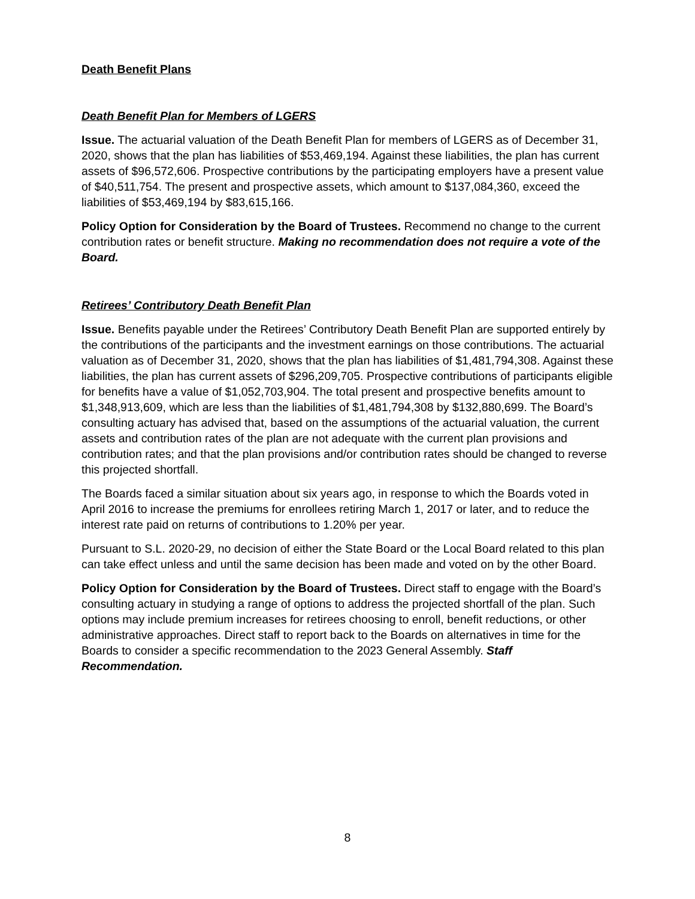Death Benefit Plans
Death Benefit Plan for Members of LGERS
Issue. The actuarial valuation of the Death Benefit Plan for members of LGERS as of December 31, 2020, shows that the plan has liabilities of $53,469,194. Against these liabilities, the plan has current assets of $96,572,606. Prospective contributions by the participating employers have a present value of $40,511,754. The present and prospective assets, which amount to $137,084,360, exceed the liabilities of $53,469,194 by $83,615,166.
Policy Option for Consideration by the Board of Trustees. Recommend no change to the current contribution rates or benefit structure. Making no recommendation does not require a vote of the Board.
Retirees’ Contributory Death Benefit Plan
Issue. Benefits payable under the Retirees’ Contributory Death Benefit Plan are supported entirely by the contributions of the participants and the investment earnings on those contributions. The actuarial valuation as of December 31, 2020, shows that the plan has liabilities of $1,481,794,308. Against these liabilities, the plan has current assets of $296,209,705. Prospective contributions of participants eligible for benefits have a value of $1,052,703,904. The total present and prospective benefits amount to $1,348,913,609, which are less than the liabilities of $1,481,794,308 by $132,880,699. The Board’s consulting actuary has advised that, based on the assumptions of the actuarial valuation, the current assets and contribution rates of the plan are not adequate with the current plan provisions and contribution rates; and that the plan provisions and/or contribution rates should be changed to reverse this projected shortfall.
The Boards faced a similar situation about six years ago, in response to which the Boards voted in April 2016 to increase the premiums for enrollees retiring March 1, 2017 or later, and to reduce the interest rate paid on returns of contributions to 1.20% per year.
Pursuant to S.L. 2020-29, no decision of either the State Board or the Local Board related to this plan can take effect unless and until the same decision has been made and voted on by the other Board.
Policy Option for Consideration by the Board of Trustees. Direct staff to engage with the Board’s consulting actuary in studying a range of options to address the projected shortfall of the plan. Such options may include premium increases for retirees choosing to enroll, benefit reductions, or other administrative approaches. Direct staff to report back to the Boards on alternatives in time for the Boards to consider a specific recommendation to the 2023 General Assembly. Staff Recommendation.
8